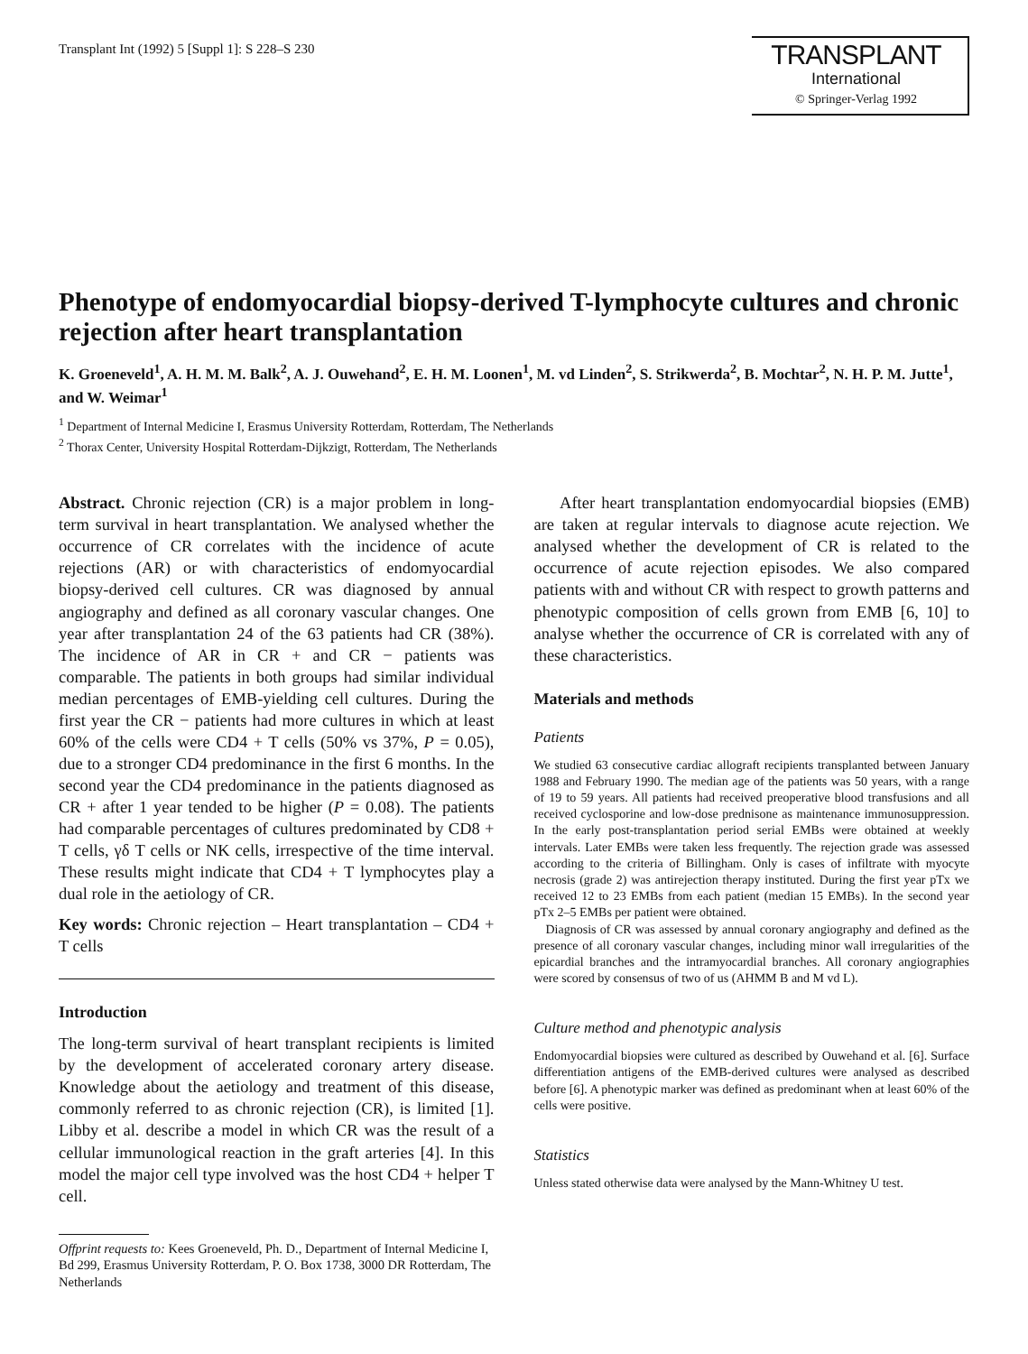Transplant Int (1992) 5 [Suppl 1]: S 228–S 230
TRANSPLANT
International
© Springer-Verlag 1992
Phenotype of endomyocardial biopsy-derived T-lymphocyte cultures and chronic rejection after heart transplantation
K. Groeneveld<sup>1</sup>, A. H. M. M. Balk<sup>2</sup>, A. J. Ouwehand<sup>2</sup>, E. H. M. Loonen<sup>1</sup>, M. vd Linden<sup>2</sup>, S. Strikwerda<sup>2</sup>, B. Mochtar<sup>2</sup>, N. H. P. M. Jutte<sup>1</sup>, and W. Weimar<sup>1</sup>
<sup>1</sup> Department of Internal Medicine I, Erasmus University Rotterdam, Rotterdam, The Netherlands
<sup>2</sup> Thorax Center, University Hospital Rotterdam-Dijkzigt, Rotterdam, The Netherlands
Abstract. Chronic rejection (CR) is a major problem in long-term survival in heart transplantation. We analysed whether the occurrence of CR correlates with the incidence of acute rejections (AR) or with characteristics of endomyocardial biopsy-derived cell cultures. CR was diagnosed by annual angiography and defined as all coronary vascular changes. One year after transplantation 24 of the 63 patients had CR (38%). The incidence of AR in CR + and CR − patients was comparable. The patients in both groups had similar individual median percentages of EMB-yielding cell cultures. During the first year the CR − patients had more cultures in which at least 60% of the cells were CD4 + T cells (50% vs 37%, P = 0.05), due to a stronger CD4 predominance in the first 6 months. In the second year the CD4 predominance in the patients diagnosed as CR + after 1 year tended to be higher (P = 0.08). The patients had comparable percentages of cultures predominated by CD8 + T cells, γδ T cells or NK cells, irrespective of the time interval. These results might indicate that CD4 + T lymphocytes play a dual role in the aetiology of CR.
Key words: Chronic rejection – Heart transplantation – CD4 + T cells
Introduction
The long-term survival of heart transplant recipients is limited by the development of accelerated coronary artery disease. Knowledge about the aetiology and treatment of this disease, commonly referred to as chronic rejection (CR), is limited [1]. Libby et al. describe a model in which CR was the result of a cellular immunological reaction in the graft arteries [4]. In this model the major cell type involved was the host CD4 + helper T cell.
Offprint requests to: Kees Groeneveld, Ph. D., Department of Internal Medicine I, Bd 299, Erasmus University Rotterdam, P. O. Box 1738, 3000 DR Rotterdam, The Netherlands
After heart transplantation endomyocardial biopsies (EMB) are taken at regular intervals to diagnose acute rejection. We analysed whether the development of CR is related to the occurrence of acute rejection episodes. We also compared patients with and without CR with respect to growth patterns and phenotypic composition of cells grown from EMB [6, 10] to analyse whether the occurrence of CR is correlated with any of these characteristics.
Materials and methods
Patients
We studied 63 consecutive cardiac allograft recipients transplanted between January 1988 and February 1990. The median age of the patients was 50 years, with a range of 19 to 59 years. All patients had received preoperative blood transfusions and all received cyclosporine and low-dose prednisone as maintenance immunosuppression. In the early post-transplantation period serial EMBs were obtained at weekly intervals. Later EMBs were taken less frequently. The rejection grade was assessed according to the criteria of Billingham. Only is cases of infiltrate with myocyte necrosis (grade 2) was antirejection therapy instituted. During the first year pTx we received 12 to 23 EMBs from each patient (median 15 EMBs). In the second year pTx 2–5 EMBs per patient were obtained.
Diagnosis of CR was assessed by annual coronary angiography and defined as the presence of all coronary vascular changes, including minor wall irregularities of the epicardial branches and the intramyocardial branches. All coronary angiographies were scored by consensus of two of us (AHMM B and M vd L).
Culture method and phenotypic analysis
Endomyocardial biopsies were cultured as described by Ouwehand et al. [6]. Surface differentiation antigens of the EMB-derived cultures were analysed as described before [6]. A phenotypic marker was defined as predominant when at least 60% of the cells were positive.
Statistics
Unless stated otherwise data were analysed by the Mann-Whitney U test.